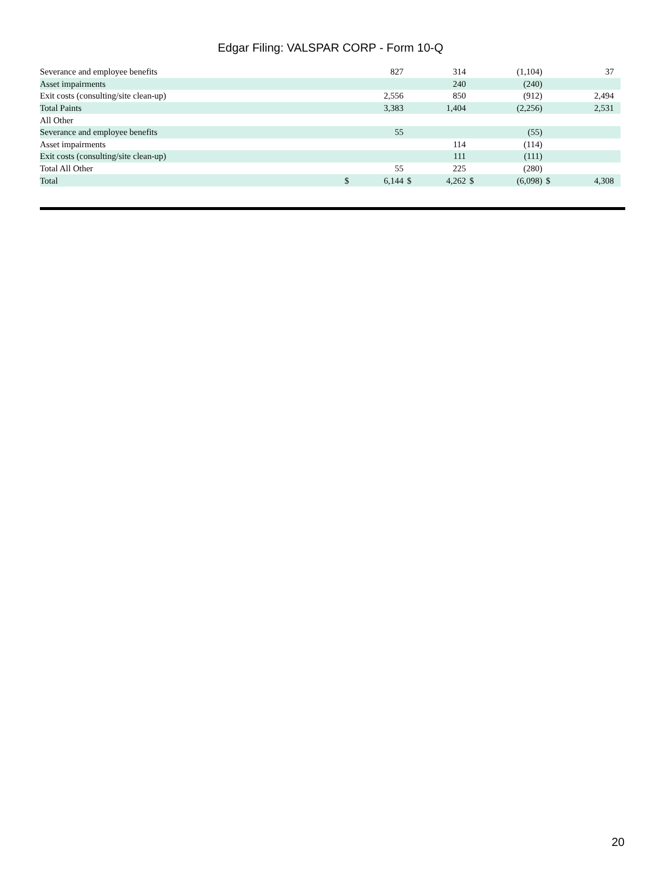Edgar Filing: VALSPAR CORP - Form 10-Q
| Severance and employee benefits | | 827 | | 314 | | (1,104) | | 37 |
| Asset impairments | | | | 240 | | (240) | | |
| Exit costs (consulting/site clean-up) | | 2,556 | | 850 | | (912) | | 2,494 |
| Total Paints | | 3,383 | | 1,404 | | (2,256) | | 2,531 |
| All Other | | | | | | | | |
| Severance and employee benefits | | 55 | | | | (55) | | |
| Asset impairments | | | | 114 | | (114) | | |
| Exit costs (consulting/site clean-up) | | | | 111 | | (111) | | |
| Total All Other | | 55 | | 225 | | (280) | | |
| Total | $ | 6,144 | $ | 4,262 | $ | (6,098) | $ | 4,308 |
20